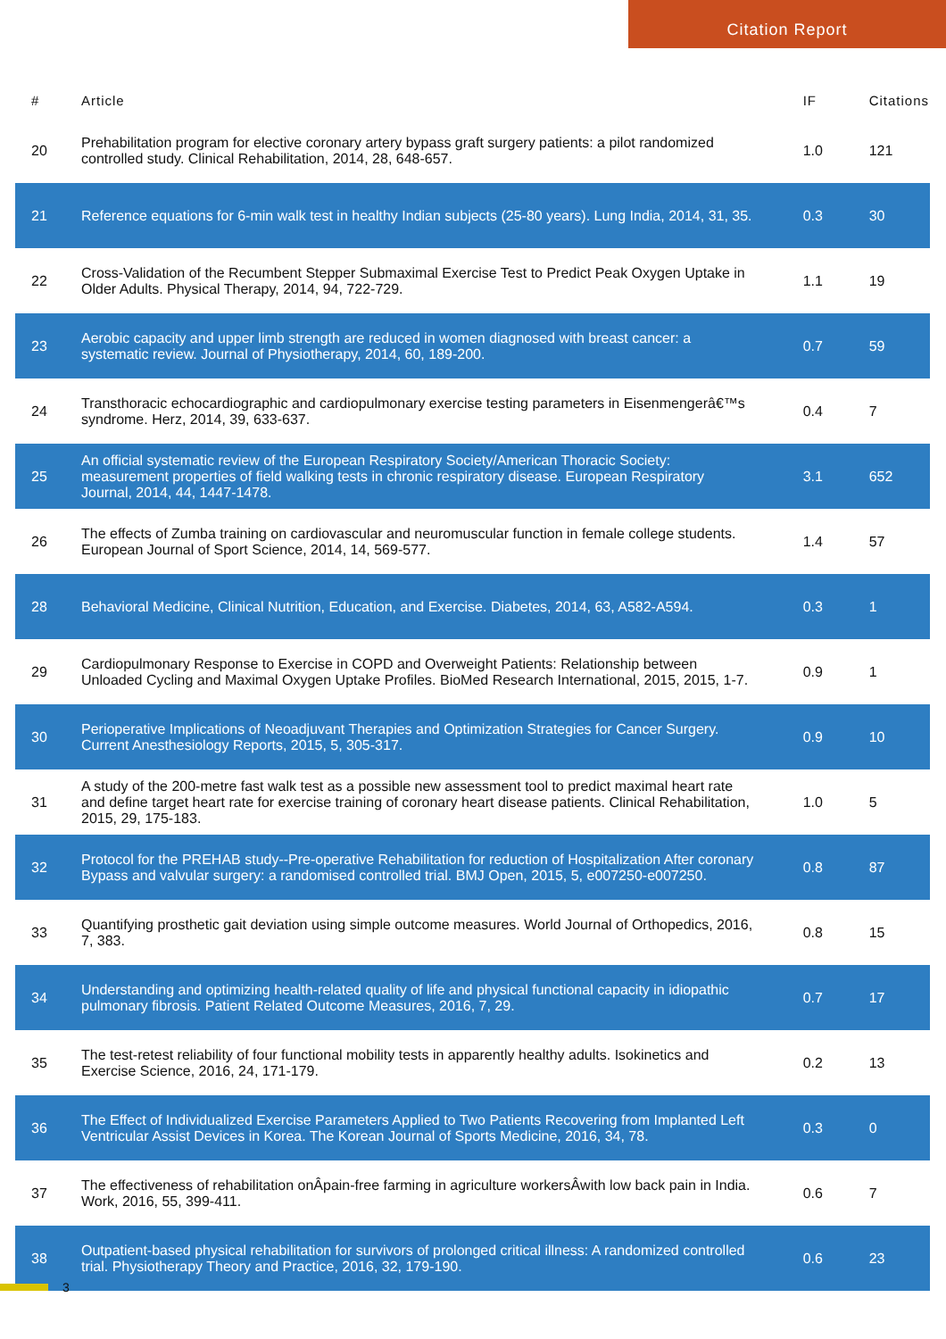Citation Report
| # | Article | IF | Citations |
| --- | --- | --- | --- |
| 20 | Prehabilitation program for elective coronary artery bypass graft surgery patients: a pilot randomized controlled study. Clinical Rehabilitation, 2014, 28, 648-657. | 1.0 | 121 |
| 21 | Reference equations for 6-min walk test in healthy Indian subjects (25-80 years). Lung India, 2014, 31, 35. | 0.3 | 30 |
| 22 | Cross-Validation of the Recumbent Stepper Submaximal Exercise Test to Predict Peak Oxygen Uptake in Older Adults. Physical Therapy, 2014, 94, 722-729. | 1.1 | 19 |
| 23 | Aerobic capacity and upper limb strength are reduced in women diagnosed with breast cancer: a systematic review. Journal of Physiotherapy, 2014, 60, 189-200. | 0.7 | 59 |
| 24 | Transthoracic echocardiographic and cardiopulmonary exercise testing parameters in Eisenmengerâ€™s syndrome. Herz, 2014, 39, 633-637. | 0.4 | 7 |
| 25 | An official systematic review of the European Respiratory Society/American Thoracic Society: measurement properties of field walking tests in chronic respiratory disease. European Respiratory Journal, 2014, 44, 1447-1478. | 3.1 | 652 |
| 26 | The effects of Zumba training on cardiovascular and neuromuscular function in female college students. European Journal of Sport Science, 2014, 14, 569-577. | 1.4 | 57 |
| 28 | Behavioral Medicine, Clinical Nutrition, Education, and Exercise. Diabetes, 2014, 63, A582-A594. | 0.3 | 1 |
| 29 | Cardiopulmonary Response to Exercise in COPD and Overweight Patients: Relationship between Unloaded Cycling and Maximal Oxygen Uptake Profiles. BioMed Research International, 2015, 2015, 1-7. | 0.9 | 1 |
| 30 | Perioperative Implications of Neoadjuvant Therapies and Optimization Strategies for Cancer Surgery. Current Anesthesiology Reports, 2015, 5, 305-317. | 0.9 | 10 |
| 31 | A study of the 200-metre fast walk test as a possible new assessment tool to predict maximal heart rate and define target heart rate for exercise training of coronary heart disease patients. Clinical Rehabilitation, 2015, 29, 175-183. | 1.0 | 5 |
| 32 | Protocol for the PREHAB study--Pre-operative Rehabilitation for reduction of Hospitalization After coronary Bypass and valvular surgery: a randomised controlled trial. BMJ Open, 2015, 5, e007250-e007250. | 0.8 | 87 |
| 33 | Quantifying prosthetic gait deviation using simple outcome measures. World Journal of Orthopedics, 2016, 7, 383. | 0.8 | 15 |
| 34 | Understanding and optimizing health-related quality of life and physical functional capacity in idiopathic pulmonary fibrosis. Patient Related Outcome Measures, 2016, 7, 29. | 0.7 | 17 |
| 35 | The test-retest reliability of four functional mobility tests in apparently healthy adults. Isokinetics and Exercise Science, 2016, 24, 171-179. | 0.2 | 13 |
| 36 | The Effect of Individualized Exercise Parameters Applied to Two Patients Recovering from Implanted Left Ventricular Assist Devices in Korea. The Korean Journal of Sports Medicine, 2016, 34, 78. | 0.3 | 0 |
| 37 | The effectiveness of rehabilitation onÂpain-free farming in agriculture workersÂwith low back pain in India. Work, 2016, 55, 399-411. | 0.6 | 7 |
| 38 | Outpatient-based physical rehabilitation for survivors of prolonged critical illness: A randomized controlled trial. Physiotherapy Theory and Practice, 2016, 32, 179-190. | 0.6 | 23 |
3